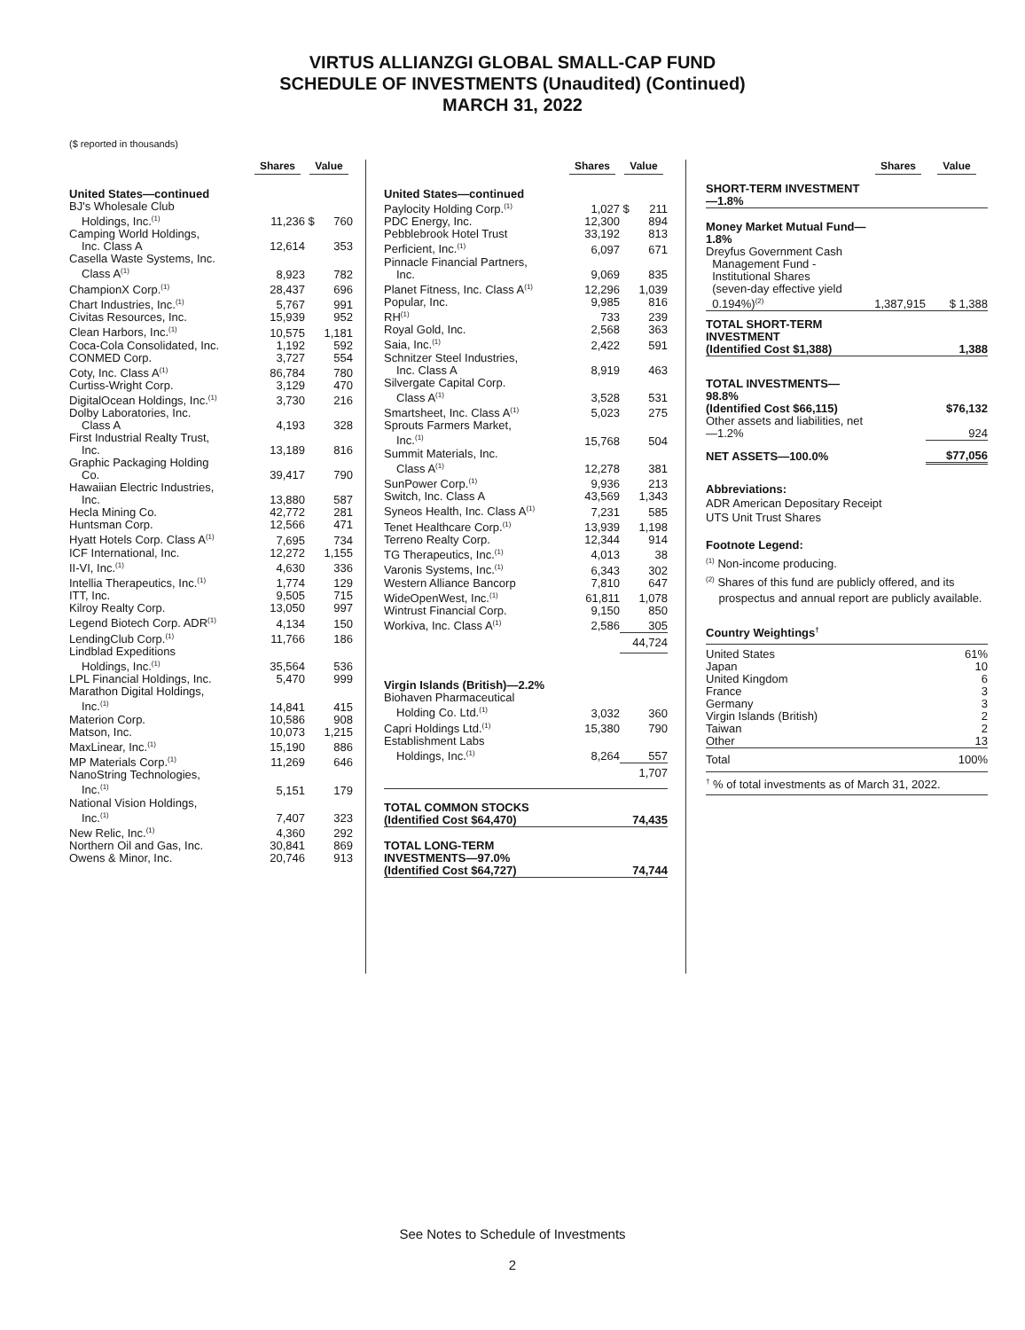VIRTUS ALLIANZGI GLOBAL SMALL-CAP FUND
SCHEDULE OF INVESTMENTS (Unaudited) (Continued)
MARCH 31, 2022
($ reported in thousands)
| | Shares | Value | |
| --- | --- | --- | --- |
| United States—continued | | | |
| BJ's Wholesale Club | | | |
| Holdings, Inc.<sup>(1)</sup> | 11,236 | $ | 760 |
| Camping World Holdings, | | | |
| Inc. Class A | 12,614 | | 353 |
| Casella Waste Systems, Inc. | | | |
| Class A<sup>(1)</sup> | 8,923 | | 782 |
| ChampionX Corp.<sup>(1)</sup> | 28,437 | | 696 |
| Chart Industries, Inc.<sup>(1)</sup> | 5,767 | | 991 |
| Civitas Resources, Inc. | 15,939 | | 952 |
| Clean Harbors, Inc.<sup>(1)</sup> | 10,575 | | 1,181 |
| Coca-Cola Consolidated, Inc. | 1,192 | | 592 |
| CONMED Corp. | 3,727 | | 554 |
| Coty, Inc. Class A<sup>(1)</sup> | 86,784 | | 780 |
| Curtiss-Wright Corp. | 3,129 | | 470 |
| DigitalOcean Holdings, Inc.<sup>(1)</sup> | 3,730 | | 216 |
| Dolby Laboratories, Inc. | | | |
| Class A | 4,193 | | 328 |
| First Industrial Realty Trust, | | | |
| Inc. | 13,189 | | 816 |
| Graphic Packaging Holding | | | |
| Co. | 39,417 | | 790 |
| Hawaiian Electric Industries, | | | |
| Inc. | 13,880 | | 587 |
| Hecla Mining Co. | 42,772 | | 281 |
| Huntsman Corp. | 12,566 | | 471 |
| Hyatt Hotels Corp. Class A<sup>(1)</sup> | 7,695 | | 734 |
| ICF International, Inc. | 12,272 | | 1,155 |
| II-VI, Inc.<sup>(1)</sup> | 4,630 | | 336 |
| Intellia Therapeutics, Inc.<sup>(1)</sup> | 1,774 | | 129 |
| ITT, Inc. | 9,505 | | 715 |
| Kilroy Realty Corp. | 13,050 | | 997 |
| Legend Biotech Corp. ADR<sup>(1)</sup> | 4,134 | | 150 |
| LendingClub Corp.<sup>(1)</sup> | 11,766 | | 186 |
| Lindblad Expeditions | | | |
| Holdings, Inc.<sup>(1)</sup> | 35,564 | | 536 |
| LPL Financial Holdings, Inc. | 5,470 | | 999 |
| Marathon Digital Holdings, | | | |
| Inc.<sup>(1)</sup> | 14,841 | | 415 |
| Materion Corp. | 10,586 | | 908 |
| Matson, Inc. | 10,073 | | 1,215 |
| MaxLinear, Inc.<sup>(1)</sup> | 15,190 | | 886 |
| MP Materials Corp.<sup>(1)</sup> | 11,269 | | 646 |
| NanoString Technologies, | | | |
| Inc.<sup>(1)</sup> | 5,151 | | 179 |
| National Vision Holdings, | | | |
| Inc.<sup>(1)</sup> | 7,407 | | 323 |
| New Relic, Inc.<sup>(1)</sup> | 4,360 | | 292 |
| Northern Oil and Gas, Inc. | 30,841 | | 869 |
| Owens & Minor, Inc. | 20,746 | | 913 |
| | Shares | Value | |
| --- | --- | --- | --- |
| United States—continued | | | |
| Paylocity Holding Corp.<sup>(1)</sup> | 1,027 | $ | 211 |
| PDC Energy, Inc. | 12,300 | | 894 |
| Pebblebrook Hotel Trust | 33,192 | | 813 |
| Perficient, Inc.<sup>(1)</sup> | 6,097 | | 671 |
| Pinnacle Financial Partners, | | | |
| Inc. | 9,069 | | 835 |
| Planet Fitness, Inc. Class A<sup>(1)</sup> | 12,296 | | 1,039 |
| Popular, Inc. | 9,985 | | 816 |
| RH<sup>(1)</sup> | 733 | | 239 |
| Royal Gold, Inc. | 2,568 | | 363 |
| Saia, Inc.<sup>(1)</sup> | 2,422 | | 591 |
| Schnitzer Steel Industries, | | | |
| Inc. Class A | 8,919 | | 463 |
| Silvergate Capital Corp. | | | |
| Class A<sup>(1)</sup> | 3,528 | | 531 |
| Smartsheet, Inc. Class A<sup>(1)</sup> | 5,023 | | 275 |
| Sprouts Farmers Market, | | | |
| Inc.<sup>(1)</sup> | 15,768 | | 504 |
| Summit Materials, Inc. | | | |
| Class A<sup>(1)</sup> | 12,278 | | 381 |
| SunPower Corp.<sup>(1)</sup> | 9,936 | | 213 |
| Switch, Inc. Class A | 43,569 | | 1,343 |
| Syneos Health, Inc. Class A<sup>(1)</sup> | 7,231 | | 585 |
| Tenet Healthcare Corp.<sup>(1)</sup> | 13,939 | | 1,198 |
| Terreno Realty Corp. | 12,344 | | 914 |
| TG Therapeutics, Inc.<sup>(1)</sup> | 4,013 | | 38 |
| Varonis Systems, Inc.<sup>(1)</sup> | 6,343 | | 302 |
| Western Alliance Bancorp | 7,810 | | 647 |
| WideOpenWest, Inc.<sup>(1)</sup> | 61,811 | | 1,078 |
| Wintrust Financial Corp. | 9,150 | | 850 |
| Workiva, Inc. Class A<sup>(1)</sup> | 2,586 | | 305 |
| | | 44,724 | |
| Virgin Islands (British)—2.2% | | | |
| Biohaven Pharmaceutical | | | |
| Holding Co. Ltd.<sup>(1)</sup> | 3,032 | | 360 |
| Capri Holdings Ltd.<sup>(1)</sup> | 15,380 | | 790 |
| Establishment Labs | | | |
| Holdings, Inc.<sup>(1)</sup> | 8,264 | | 557 |
| | | 1,707 | |
| TOTAL COMMON STOCKS (Identified Cost $64,470) | | 74,435 | |
| TOTAL LONG-TERM INVESTMENTS—97.0% (Identified Cost $64,727) | | 74,744 | |
| | Shares | Value |
| --- | --- | --- |
| SHORT-TERM INVESTMENT—1.8% | | |
| Money Market Mutual Fund—1.8% | | |
| Dreyfus Government Cash Management Fund - Institutional Shares (seven-day effective yield 0.194%)<sup>(2)</sup> | 1,387,915 | $ 1,388 |
| TOTAL SHORT-TERM INVESTMENT (Identified Cost $1,388) | | 1,388 |
| TOTAL INVESTMENTS—98.8% (Identified Cost $66,115) | | $76,132 |
| Other assets and liabilities, net—1.2% | | 924 |
| NET ASSETS—100.0% | | $77,056 |
Abbreviations:
ADR American Depositary Receipt
UTS Unit Trust Shares
Footnote Legend:
<sup>(1)</sup> Non-income producing.
<sup>(2)</sup> Shares of this fund are publicly offered, and its
prospectus and annual report are publicly available.
Country Weightings<sup>†</sup>
| United States | 61% |
| Japan | 10 |
| United Kingdom | 6 |
| France | 3 |
| Germany | 3 |
| Virgin Islands (British) | 2 |
| Taiwan | 2 |
| Other | 13 |
| Total | 100% |
| <sup>†</sup> % of total investments as of March 31, 2022. | |
See Notes to Schedule of Investments
2